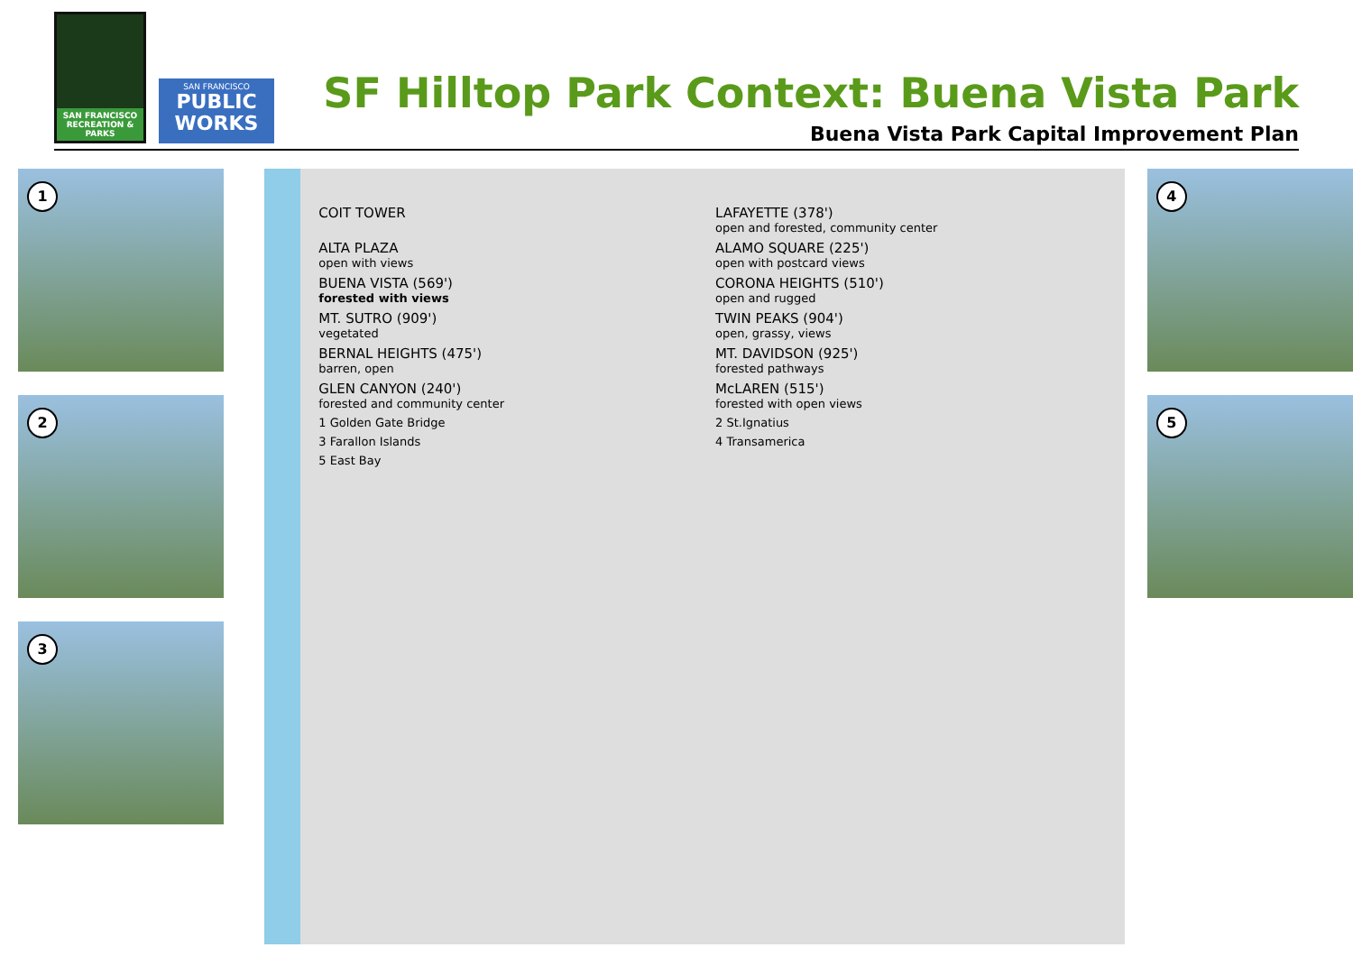SAN FRANCISCO RECREATION & PARKS
SAN FRANCISCO
PUBLIC
WORKS
SF Hilltop Park Context: Buena Vista Park
Buena Vista Park Capital Improvement Plan
1
2
3
COIT TOWER
LAFAYETTE (378')
open and forested, community center
ALTA PLAZA
open with views
ALAMO SQUARE (225')
open with postcard views
BUENA VISTA (569')
forested with views
CORONA HEIGHTS (510')
open and rugged
MT. SUTRO (909')
vegetated
TWIN PEAKS (904')
open, grassy, views
BERNAL HEIGHTS (475')
barren, open
MT. DAVIDSON (925')
forested pathways
GLEN CANYON (240')
forested and community center
McLAREN (515')
forested with open views
1 Golden Gate Bridge
2 St.Ignatius
3 Farallon Islands
4 Transamerica
5 East Bay
4
5